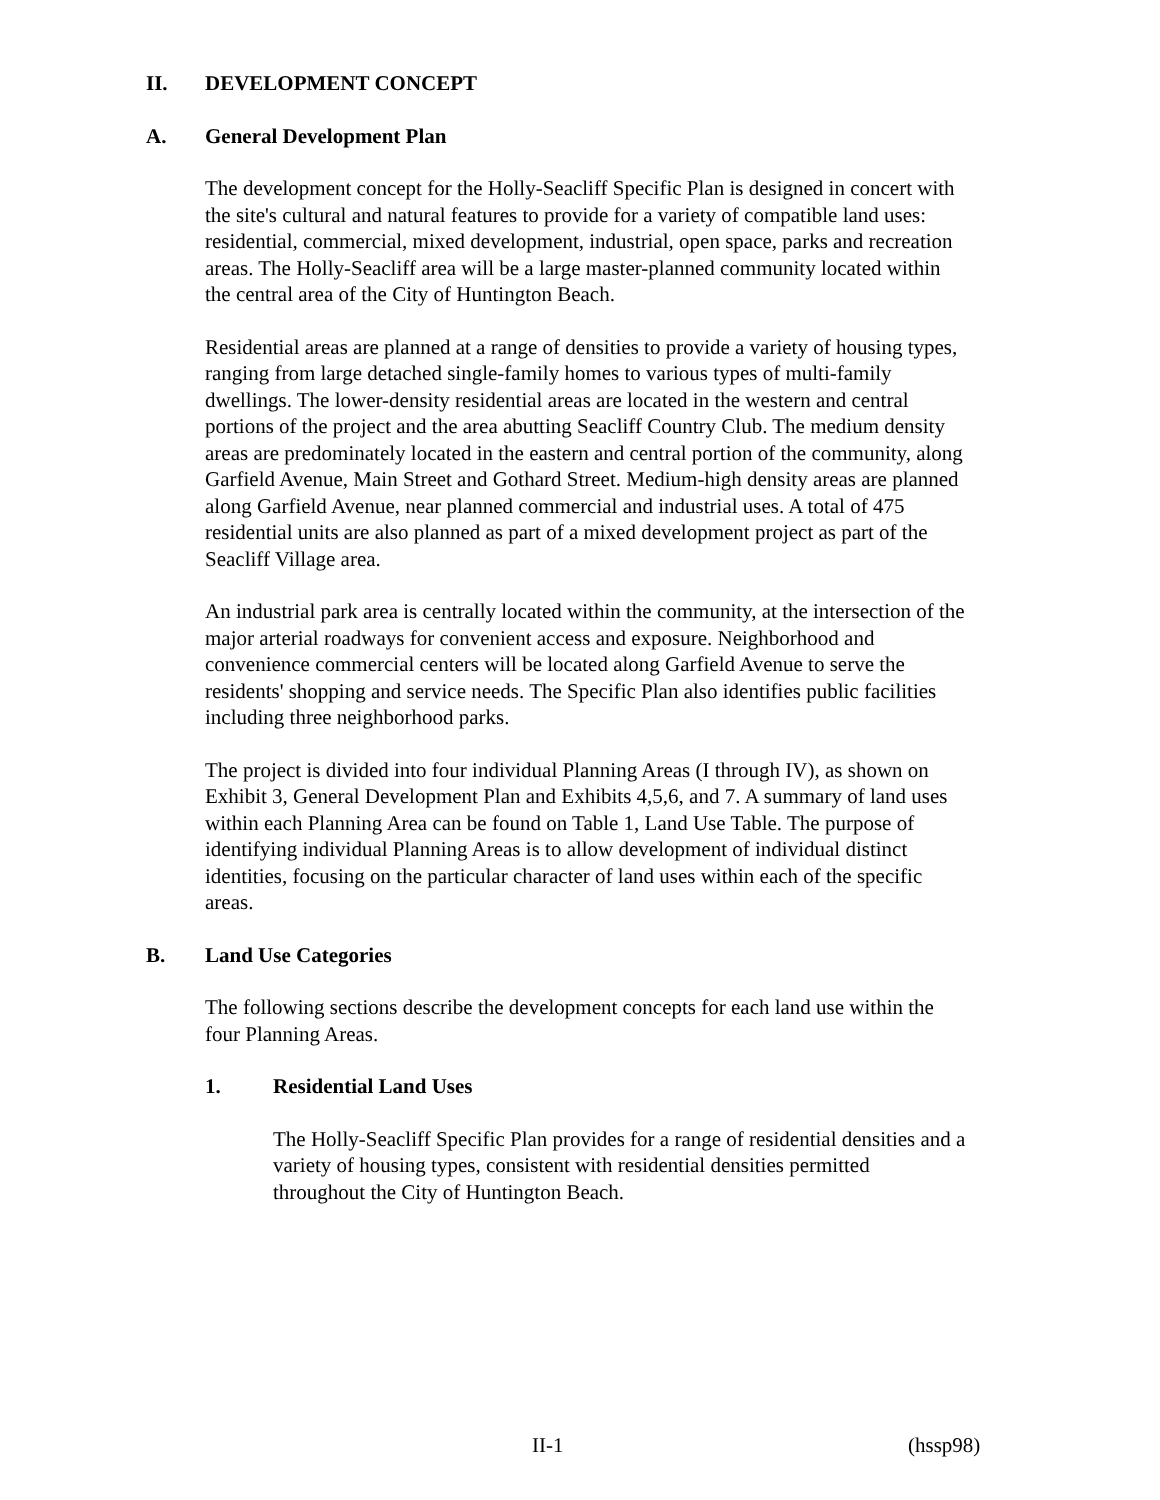II. DEVELOPMENT CONCEPT
A. General Development Plan
The development concept for the Holly-Seacliff Specific Plan is designed in concert with the site's cultural and natural features to provide for a variety of compatible land uses: residential, commercial, mixed development, industrial, open space, parks and recreation areas. The Holly-Seacliff area will be a large master-planned community located within the central area of the City of Huntington Beach.
Residential areas are planned at a range of densities to provide a variety of housing types, ranging from large detached single-family homes to various types of multi-family dwellings. The lower-density residential areas are located in the western and central portions of the project and the area abutting Seacliff Country Club. The medium density areas are predominately located in the eastern and central portion of the community, along Garfield Avenue, Main Street and Gothard Street. Medium-high density areas are planned along Garfield Avenue, near planned commercial and industrial uses. A total of 475 residential units are also planned as part of a mixed development project as part of the Seacliff Village area.
An industrial park area is centrally located within the community, at the intersection of the major arterial roadways for convenient access and exposure. Neighborhood and convenience commercial centers will be located along Garfield Avenue to serve the residents' shopping and service needs. The Specific Plan also identifies public facilities including three neighborhood parks.
The project is divided into four individual Planning Areas (I through IV), as shown on Exhibit 3, General Development Plan and Exhibits 4,5,6, and 7. A summary of land uses within each Planning Area can be found on Table 1, Land Use Table. The purpose of identifying individual Planning Areas is to allow development of individual distinct identities, focusing on the particular character of land uses within each of the specific areas.
B. Land Use Categories
The following sections describe the development concepts for each land use within the four Planning Areas.
1. Residential Land Uses
The Holly-Seacliff Specific Plan provides for a range of residential densities and a variety of housing types, consistent with residential densities permitted throughout the City of Huntington Beach.
II-1 (hssp98)